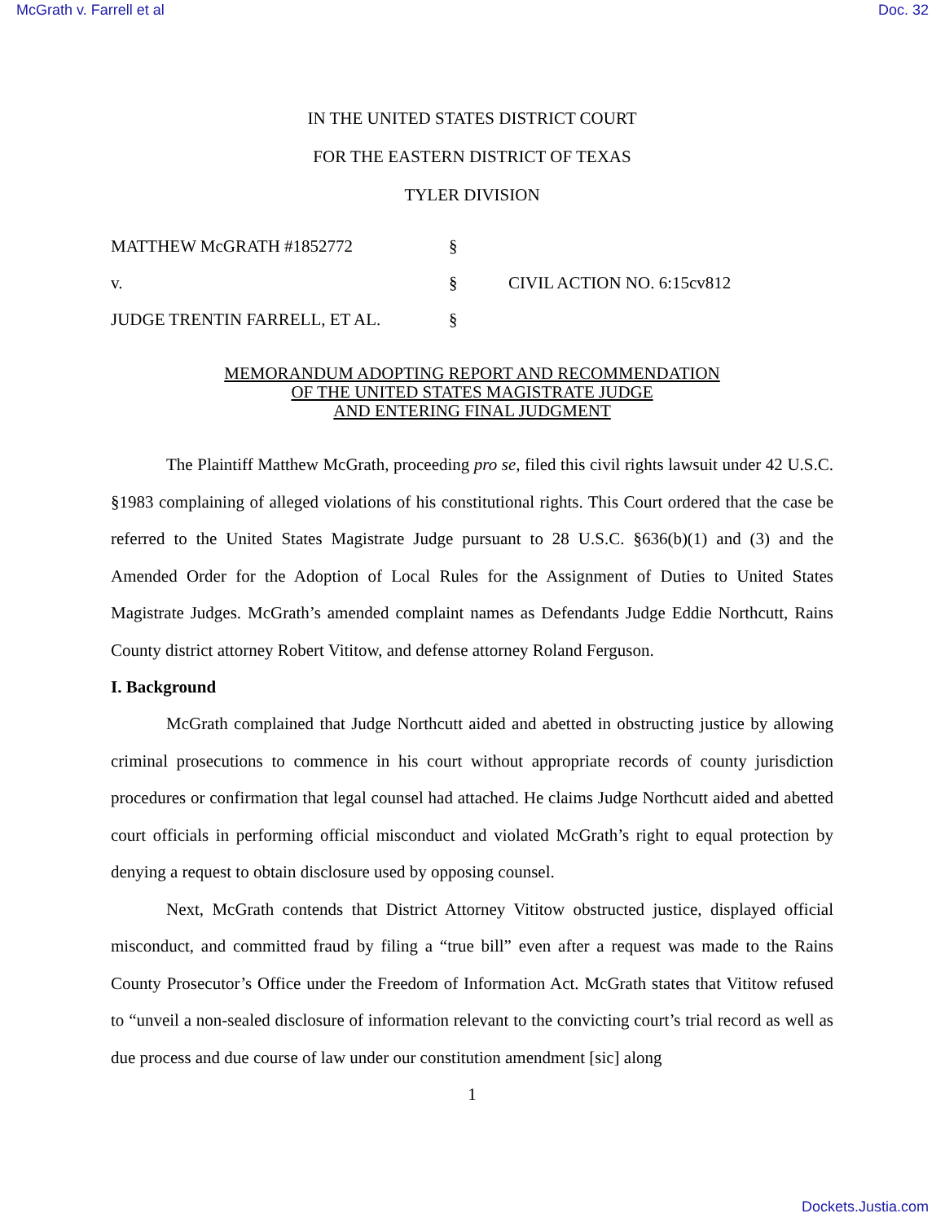McGrath v. Farrell et al Doc. 32
IN THE UNITED STATES DISTRICT COURT
FOR THE EASTERN DISTRICT OF TEXAS
TYLER DIVISION
MATTHEW McGRATH #1852772
§
v.
§
CIVIL ACTION NO. 6:15cv812
JUDGE TRENTIN FARRELL, ET AL.
§
MEMORANDUM ADOPTING REPORT AND RECOMMENDATION
OF THE UNITED STATES MAGISTRATE JUDGE
AND ENTERING FINAL JUDGMENT
The Plaintiff Matthew McGrath, proceeding pro se, filed this civil rights lawsuit under 42 U.S.C. §1983 complaining of alleged violations of his constitutional rights. This Court ordered that the case be referred to the United States Magistrate Judge pursuant to 28 U.S.C. §636(b)(1) and (3) and the Amended Order for the Adoption of Local Rules for the Assignment of Duties to United States Magistrate Judges. McGrath’s amended complaint names as Defendants Judge Eddie Northcutt, Rains County district attorney Robert Vititow, and defense attorney Roland Ferguson.
I. Background
McGrath complained that Judge Northcutt aided and abetted in obstructing justice by allowing criminal prosecutions to commence in his court without appropriate records of county jurisdiction procedures or confirmation that legal counsel had attached. He claims Judge Northcutt aided and abetted court officials in performing official misconduct and violated McGrath’s right to equal protection by denying a request to obtain disclosure used by opposing counsel.
Next, McGrath contends that District Attorney Vititow obstructed justice, displayed official misconduct, and committed fraud by filing a “true bill” even after a request was made to the Rains County Prosecutor’s Office under the Freedom of Information Act. McGrath states that Vititow refused to “unveil a non-sealed disclosure of information relevant to the convicting court’s trial record as well as due process and due course of law under our constitution amendment [sic] along
1
Dockets.Justia.com